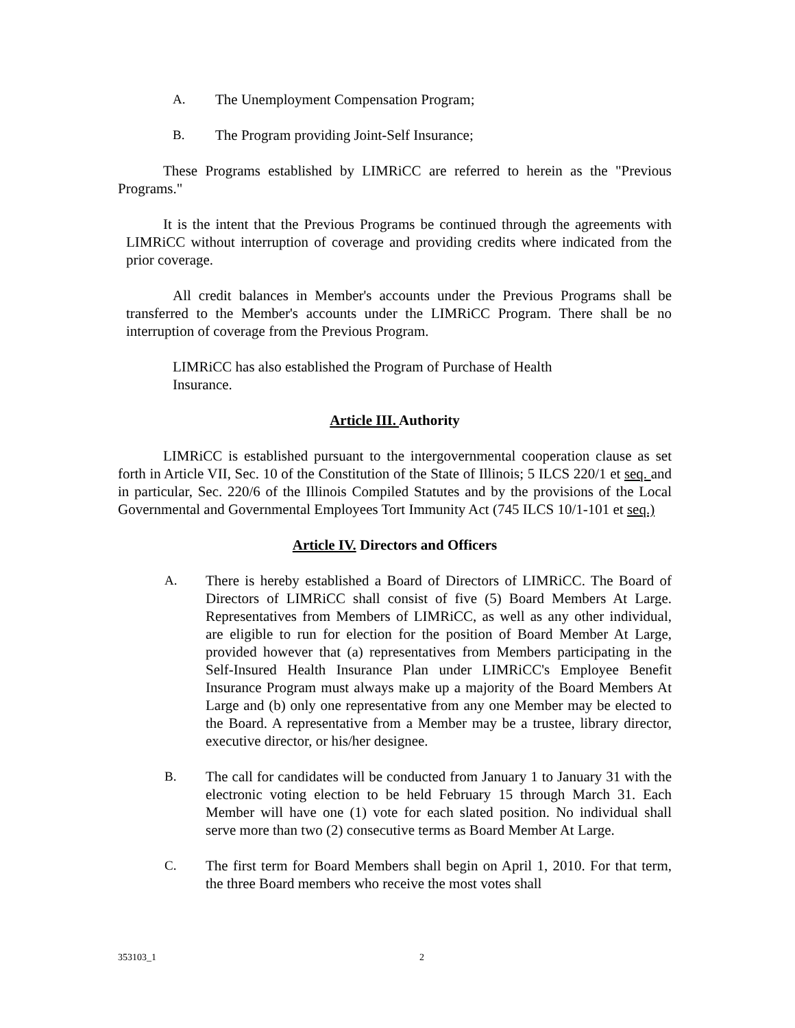A. The Unemployment Compensation Program;
B. The Program providing Joint-Self Insurance;
These Programs established by LIMRiCC are referred to herein as the "Previous Programs."
It is the intent that the Previous Programs be continued through the agreements with LIMRiCC without interruption of coverage and providing credits where indicated from the prior coverage.
All credit balances in Member's accounts under the Previous Programs shall be transferred to the Member's accounts under the LIMRiCC Program. There shall be no interruption of coverage from the Previous Program.
LIMRiCC has also established the Program of Purchase of Health Insurance.
Article III. Authority
LIMRiCC is established pursuant to the intergovernmental cooperation clause as set forth in Article VII, Sec. 10 of the Constitution of the State of Illinois; 5 ILCS 220/1 et seq. and in particular, Sec. 220/6 of the Illinois Compiled Statutes and by the provisions of the Local Governmental and Governmental Employees Tort Immunity Act (745 ILCS 10/1-101 et seq.)
Article IV. Directors and Officers
A. There is hereby established a Board of Directors of LIMRiCC. The Board of Directors of LIMRiCC shall consist of five (5) Board Members At Large. Representatives from Members of LIMRiCC, as well as any other individual, are eligible to run for election for the position of Board Member At Large, provided however that (a) representatives from Members participating in the Self-Insured Health Insurance Plan under LIMRiCC's Employee Benefit Insurance Program must always make up a majority of the Board Members At Large and (b) only one representative from any one Member may be elected to the Board. A representative from a Member may be a trustee, library director, executive director, or his/her designee.
B. The call for candidates will be conducted from January 1 to January 31 with the electronic voting election to be held February 15 through March 31. Each Member will have one (1) vote for each slated position. No individual shall serve more than two (2) consecutive terms as Board Member At Large.
C. The first term for Board Members shall begin on April 1, 2010. For that term, the three Board members who receive the most votes shall
353103_1 2